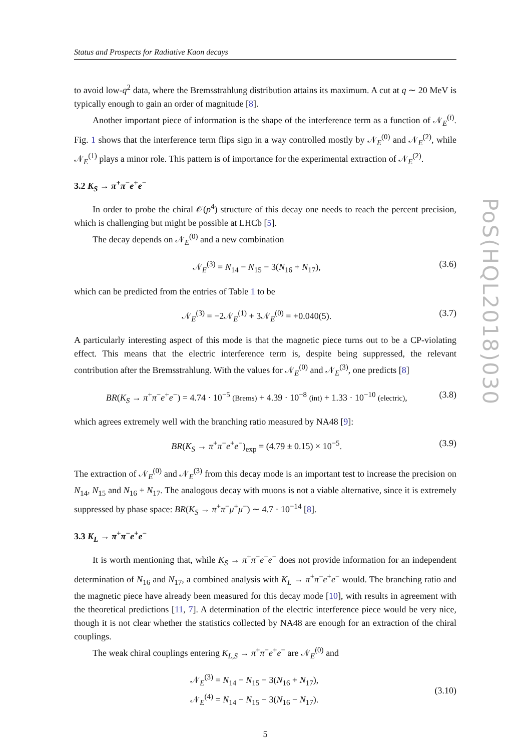PoS(HQL2018)030
Status and Prospects for Radiative Kaon decays
to avoid low-q<sup>2</sup> data, where the Bremsstrahlung distribution attains its maximum. A cut at q ∼ 20 MeV is typically enough to gain an order of magnitude [8].
Another important piece of information is the shape of the interference term as a function of 𝒩<sub>E</sub><sup>(i)</sup>. Fig. 1 shows that the interference term flips sign in a way controlled mostly by 𝒩<sub>E</sub><sup>(0)</sup> and 𝒩<sub>E</sub><sup>(2)</sup>, while 𝒩<sub>E</sub><sup>(1)</sup> plays a minor role. This pattern is of importance for the experimental extraction of 𝒩<sub>E</sub><sup>(2)</sup>.
3.2 K<sub>S</sub> → π<sup>+</sup>π<sup>−</sup>e<sup>+</sup>e<sup>−</sup>
In order to probe the chiral 𝒪(p<sup>4</sup>) structure of this decay one needs to reach the percent precision, which is challenging but might be possible at LHCb [5].
The decay depends on 𝒩<sub>E</sub><sup>(0)</sup> and a new combination
𝒩<sub>E</sub><sup>(3)</sup> = N<sub>14</sub> − N<sub>15</sub> − 3(N<sub>16</sub> + N<sub>17</sub>), (3.6)
which can be predicted from the entries of Table 1 to be
𝒩<sub>E</sub><sup>(3)</sup> = −2𝒩<sub>E</sub><sup>(1)</sup> + 3𝒩<sub>E</sub><sup>(0)</sup> = +0.040(5). (3.7)
A particularly interesting aspect of this mode is that the magnetic piece turns out to be a CP-violating effect. This means that the electric interference term is, despite being suppressed, the relevant contribution after the Bremsstrahlung. With the values for 𝒩<sub>E</sub><sup>(0)</sup> and 𝒩<sub>E</sub><sup>(3)</sup>, one predicts [8]
BR(K<sub>S</sub> → π<sup>+</sup>π<sup>−</sup>e<sup>+</sup>e<sup>−</sup>) = 4.74 · 10<sup>−5</sup> (Brems) + 4.39 · 10<sup>−8</sup> (int) + 1.33 · 10<sup>−10</sup> (electric), (3.8)
which agrees extremely well with the branching ratio measured by NA48 [9]:
BR(K<sub>S</sub> → π<sup>+</sup>π<sup>−</sup>e<sup>+</sup>e<sup>−</sup>)<sub>exp</sub> = (4.79 ± 0.15) × 10<sup>−5</sup>. (3.9)
The extraction of 𝒩<sub>E</sub><sup>(0)</sup> and 𝒩<sub>E</sub><sup>(3)</sup> from this decay mode is an important test to increase the precision on N<sub>14</sub>, N<sub>15</sub> and N<sub>16</sub> + N<sub>17</sub>. The analogous decay with muons is not a viable alternative, since it is extremely suppressed by phase space: BR(K<sub>S</sub> → π<sup>+</sup>π<sup>−</sup>μ<sup>+</sup>μ<sup>−</sup>) ∼ 4.7 · 10<sup>−14</sup> [8].
3.3 K<sub>L</sub> → π<sup>+</sup>π<sup>−</sup>e<sup>+</sup>e<sup>−</sup>
It is worth mentioning that, while K<sub>S</sub> → π<sup>+</sup>π<sup>−</sup>e<sup>+</sup>e<sup>−</sup> does not provide information for an independent determination of N<sub>16</sub> and N<sub>17</sub>, a combined analysis with K<sub>L</sub> → π<sup>+</sup>π<sup>−</sup>e<sup>+</sup>e<sup>−</sup> would. The branching ratio and the magnetic piece have already been measured for this decay mode [10], with results in agreement with the theoretical predictions [11, 7]. A determination of the electric interference piece would be very nice, though it is not clear whether the statistics collected by NA48 are enough for an extraction of the chiral couplings.
The weak chiral couplings entering K<sub>L,S</sub> → π<sup>+</sup>π<sup>−</sup>e<sup>+</sup>e<sup>−</sup> are 𝒩<sub>E</sub><sup>(0)</sup> and
𝒩<sub>E</sub><sup>(3)</sup> = N<sub>14</sub> − N<sub>15</sub> − 3(N<sub>16</sub> + N<sub>17</sub>),
𝒩<sub>E</sub><sup>(4)</sup> = N<sub>14</sub> − N<sub>15</sub> − 3(N<sub>16</sub> − N<sub>17</sub>).
(3.10)
5